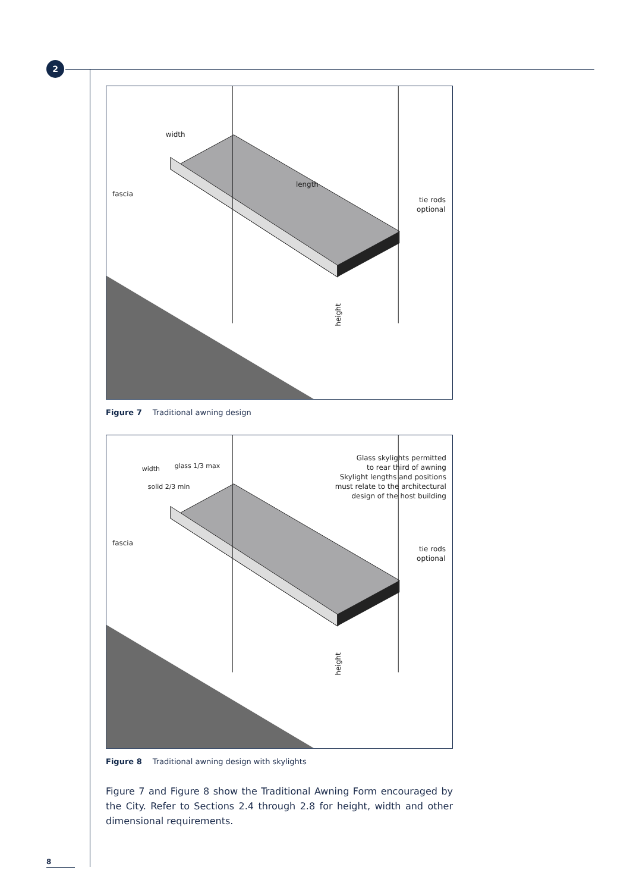2
fascia
tie rods
optional
width
length
height
Figure 7 Traditional awning design
Glass skylights permitted
to rear third of awning
Skylight lengths and positions
must relate to the architectural
design of the host building
width
solid 2/3 min
glass 1/3 max
fascia
tie rods
optional
height
Figure 8 Traditional awning design with skylights
Figure 7 and Figure 8 show the Traditional Awning Form encouraged by the City. Refer to Sections 2.4 through 2.8 for height, width and other dimensional requirements.
8